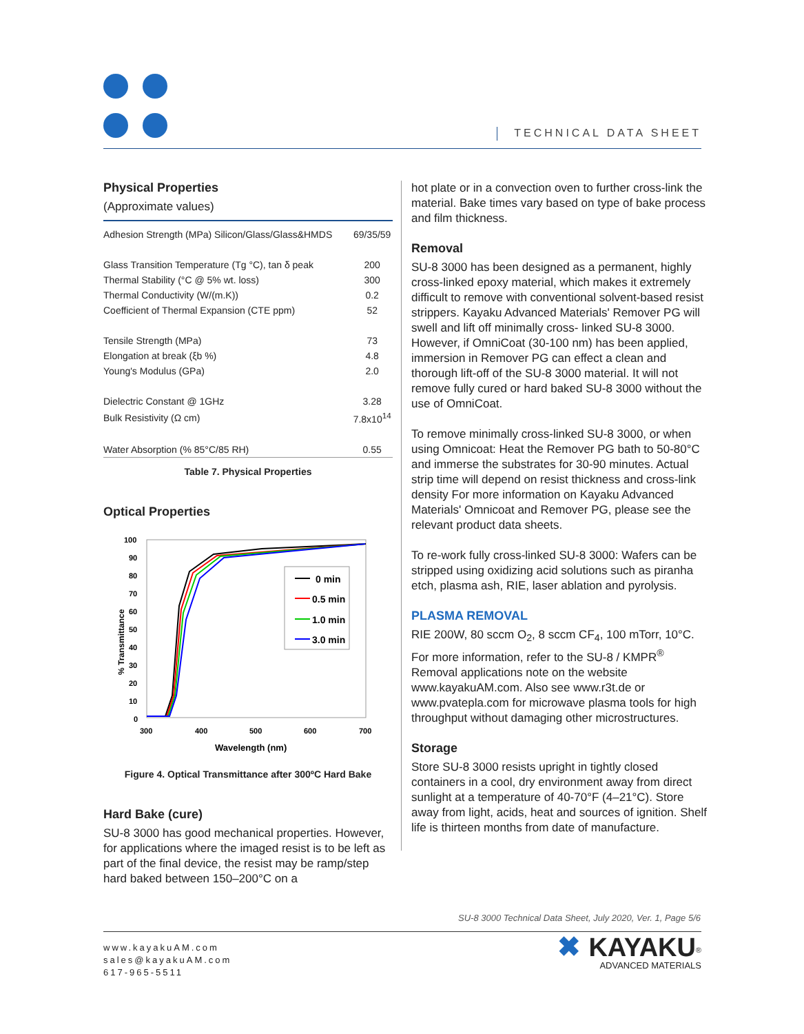TECHNICAL DATA SHEET
Physical Properties
(Approximate values)
| Adhesion Strength (MPa) Silicon/Glass/Glass&HMDS | 69/35/59 |
| Glass Transition Temperature (Tg °C), tan δ peak | 200 |
| Thermal Stability (°C @ 5% wt. loss) | 300 |
| Thermal Conductivity (W/(m.K)) | 0.2 |
| Coefficient of Thermal Expansion (CTE ppm) | 52 |
| Tensile Strength (MPa) | 73 |
| Elongation at break (ξb %) | 4.8 |
| Young's Modulus (GPa) | 2.0 |
| Dielectric Constant @ 1GHz | 3.28 |
| Bulk Resistivity (Ω cm) | 7.8x10<sup>14</sup> |
| Water Absorption (% 85°C/85 RH) | 0.55 |
Table 7. Physical Properties
Optical Properties
100
90
80
70
60
50
40
30
20
10
0
300
400
500
600
700
Wavelength (nm)
% Transmittance
0 min
0.5 min
1.0 min
3.0 min
Figure 4. Optical Transmittance after 300ºC Hard Bake
Hard Bake (cure)
SU-8 3000 has good mechanical properties. However, for applications where the imaged resist is to be left as part of the final device, the resist may be ramp/step hard baked between 150–200°C on a
hot plate or in a convection oven to further cross-link the material. Bake times vary based on type of bake process and film thickness.
Removal
SU-8 3000 has been designed as a permanent, highly cross-linked epoxy material, which makes it extremely difficult to remove with conventional solvent-based resist strippers. Kayaku Advanced Materials' Remover PG will swell and lift off minimally cross- linked SU-8 3000. However, if OmniCoat (30-100 nm) has been applied, immersion in Remover PG can effect a clean and thorough lift-off of the SU-8 3000 material. It will not remove fully cured or hard baked SU-8 3000 without the use of OmniCoat.
To remove minimally cross-linked SU-8 3000, or when using Omnicoat: Heat the Remover PG bath to 50-80°C and immerse the substrates for 30-90 minutes. Actual strip time will depend on resist thickness and cross-link density For more information on Kayaku Advanced Materials' Omnicoat and Remover PG, please see the relevant product data sheets.
To re-work fully cross-linked SU-8 3000: Wafers can be stripped using oxidizing acid solutions such as piranha etch, plasma ash, RIE, laser ablation and pyrolysis.
PLASMA REMOVAL
RIE 200W, 80 sccm O<sub>2</sub>, 8 sccm CF<sub>4</sub>, 100 mTorr, 10°C. For more information, refer to the SU-8 / KMPR<sup>®</sup> Removal applications note on the website www.kayakuAM.com. Also see www.r3t.de or www.pvatepla.com for microwave plasma tools for high throughput without damaging other microstructures.
Storage
Store SU-8 3000 resists upright in tightly closed containers in a cool, dry environment away from direct sunlight at a temperature of 40-70°F (4–21°C). Store away from light, acids, heat and sources of ignition. Shelf life is thirteen months from date of manufacture.
SU-8 3000 Technical Data Sheet, July 2020, Ver. 1, Page 5/6
www.kayakuAM.com
sales@kayakuAM.com
617-965-5511
✖ KAYAKU<sup>®</sup>
ADVANCED MATERIALS